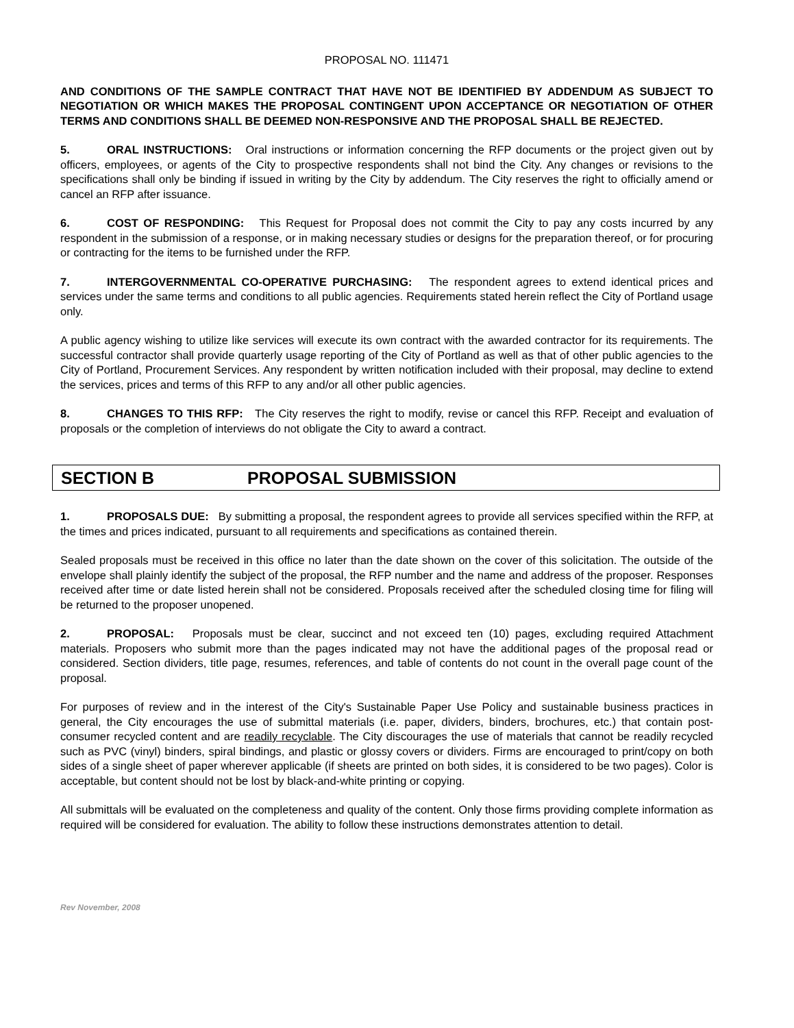PROPOSAL NO. 111471
AND CONDITIONS OF THE SAMPLE CONTRACT THAT HAVE NOT BE IDENTIFIED BY ADDENDUM AS SUBJECT TO NEGOTIATION OR WHICH MAKES THE PROPOSAL CONTINGENT UPON ACCEPTANCE OR NEGOTIATION OF OTHER TERMS AND CONDITIONS SHALL BE DEEMED NON-RESPONSIVE AND THE PROPOSAL SHALL BE REJECTED.
5. ORAL INSTRUCTIONS: Oral instructions or information concerning the RFP documents or the project given out by officers, employees, or agents of the City to prospective respondents shall not bind the City. Any changes or revisions to the specifications shall only be binding if issued in writing by the City by addendum. The City reserves the right to officially amend or cancel an RFP after issuance.
6. COST OF RESPONDING: This Request for Proposal does not commit the City to pay any costs incurred by any respondent in the submission of a response, or in making necessary studies or designs for the preparation thereof, or for procuring or contracting for the items to be furnished under the RFP.
7. INTERGOVERNMENTAL CO-OPERATIVE PURCHASING: The respondent agrees to extend identical prices and services under the same terms and conditions to all public agencies. Requirements stated herein reflect the City of Portland usage only.
A public agency wishing to utilize like services will execute its own contract with the awarded contractor for its requirements. The successful contractor shall provide quarterly usage reporting of the City of Portland as well as that of other public agencies to the City of Portland, Procurement Services. Any respondent by written notification included with their proposal, may decline to extend the services, prices and terms of this RFP to any and/or all other public agencies.
8. CHANGES TO THIS RFP: The City reserves the right to modify, revise or cancel this RFP. Receipt and evaluation of proposals or the completion of interviews do not obligate the City to award a contract.
SECTION B PROPOSAL SUBMISSION
1. PROPOSALS DUE: By submitting a proposal, the respondent agrees to provide all services specified within the RFP, at the times and prices indicated, pursuant to all requirements and specifications as contained therein.
Sealed proposals must be received in this office no later than the date shown on the cover of this solicitation. The outside of the envelope shall plainly identify the subject of the proposal, the RFP number and the name and address of the proposer. Responses received after time or date listed herein shall not be considered. Proposals received after the scheduled closing time for filing will be returned to the proposer unopened.
2. PROPOSAL: Proposals must be clear, succinct and not exceed ten (10) pages, excluding required Attachment materials. Proposers who submit more than the pages indicated may not have the additional pages of the proposal read or considered. Section dividers, title page, resumes, references, and table of contents do not count in the overall page count of the proposal.
For purposes of review and in the interest of the City's Sustainable Paper Use Policy and sustainable business practices in general, the City encourages the use of submittal materials (i.e. paper, dividers, binders, brochures, etc.) that contain post-consumer recycled content and are readily recyclable. The City discourages the use of materials that cannot be readily recycled such as PVC (vinyl) binders, spiral bindings, and plastic or glossy covers or dividers. Firms are encouraged to print/copy on both sides of a single sheet of paper wherever applicable (if sheets are printed on both sides, it is considered to be two pages). Color is acceptable, but content should not be lost by black-and-white printing or copying.
All submittals will be evaluated on the completeness and quality of the content. Only those firms providing complete information as required will be considered for evaluation. The ability to follow these instructions demonstrates attention to detail.
Rev November, 2008